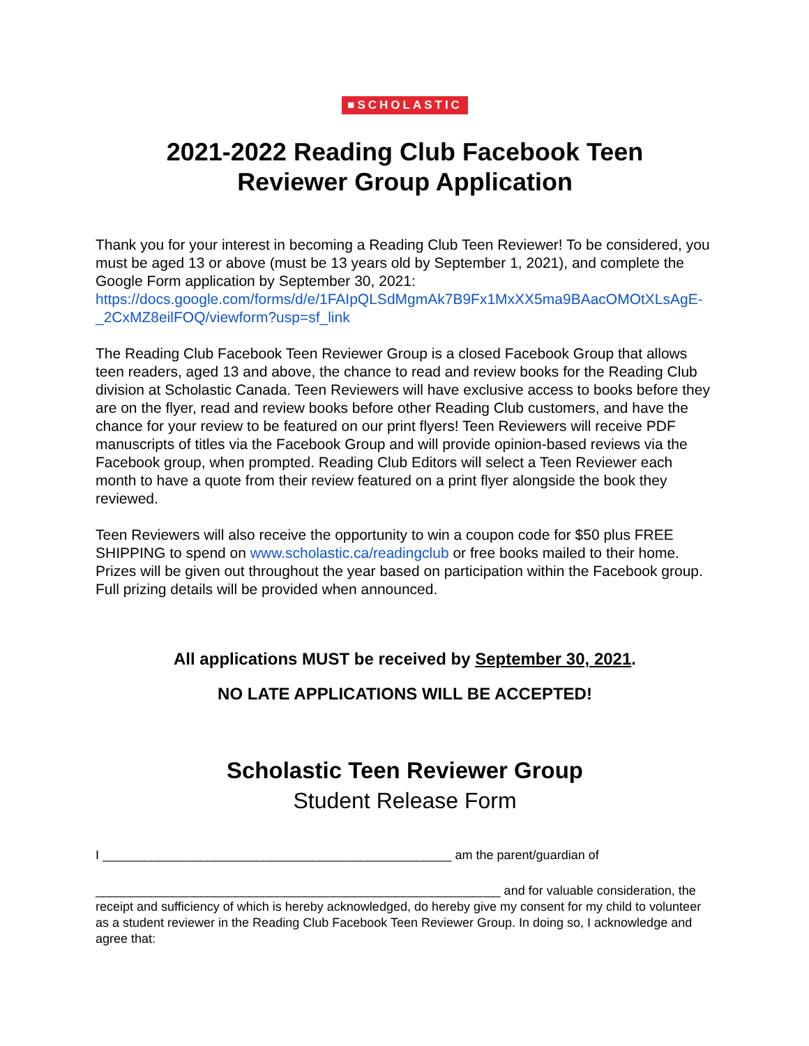■SCHOLASTIC
2021-2022 Reading Club Facebook Teen
Reviewer Group Application
Thank you for your interest in becoming a Reading Club Teen Reviewer! To be considered, you must be aged 13 or above (must be 13 years old by September 1, 2021), and complete the Google Form application by September 30, 2021: https://docs.google.com/forms/d/e/1FAIpQLSdMgmAk7B9Fx1MxXX5ma9BAacOMOtXLsAgE-_2CxMZ8eilFOQ/viewform?usp=sf_link
The Reading Club Facebook Teen Reviewer Group is a closed Facebook Group that allows teen readers, aged 13 and above, the chance to read and review books for the Reading Club division at Scholastic Canada. Teen Reviewers will have exclusive access to books before they are on the flyer, read and review books before other Reading Club customers, and have the chance for your review to be featured on our print flyers! Teen Reviewers will receive PDF manuscripts of titles via the Facebook Group and will provide opinion-based reviews via the Facebook group, when prompted. Reading Club Editors will select a Teen Reviewer each month to have a quote from their review featured on a print flyer alongside the book they reviewed.
Teen Reviewers will also receive the opportunity to win a coupon code for $50 plus FREE SHIPPING to spend on www.scholastic.ca/readingclub or free books mailed to their home. Prizes will be given out throughout the year based on participation within the Facebook group. Full prizing details will be provided when announced.
All applications MUST be received by September 30, 2021.
NO LATE APPLICATIONS WILL BE ACCEPTED!
Scholastic Teen Reviewer Group
Student Release Form
I __________________________________________________ am the parent/guardian of
__________________________________________________________ and for valuable consideration, the receipt and sufficiency of which is hereby acknowledged, do hereby give my consent for my child to volunteer as a student reviewer in the Reading Club Facebook Teen Reviewer Group. In doing so, I acknowledge and agree that: